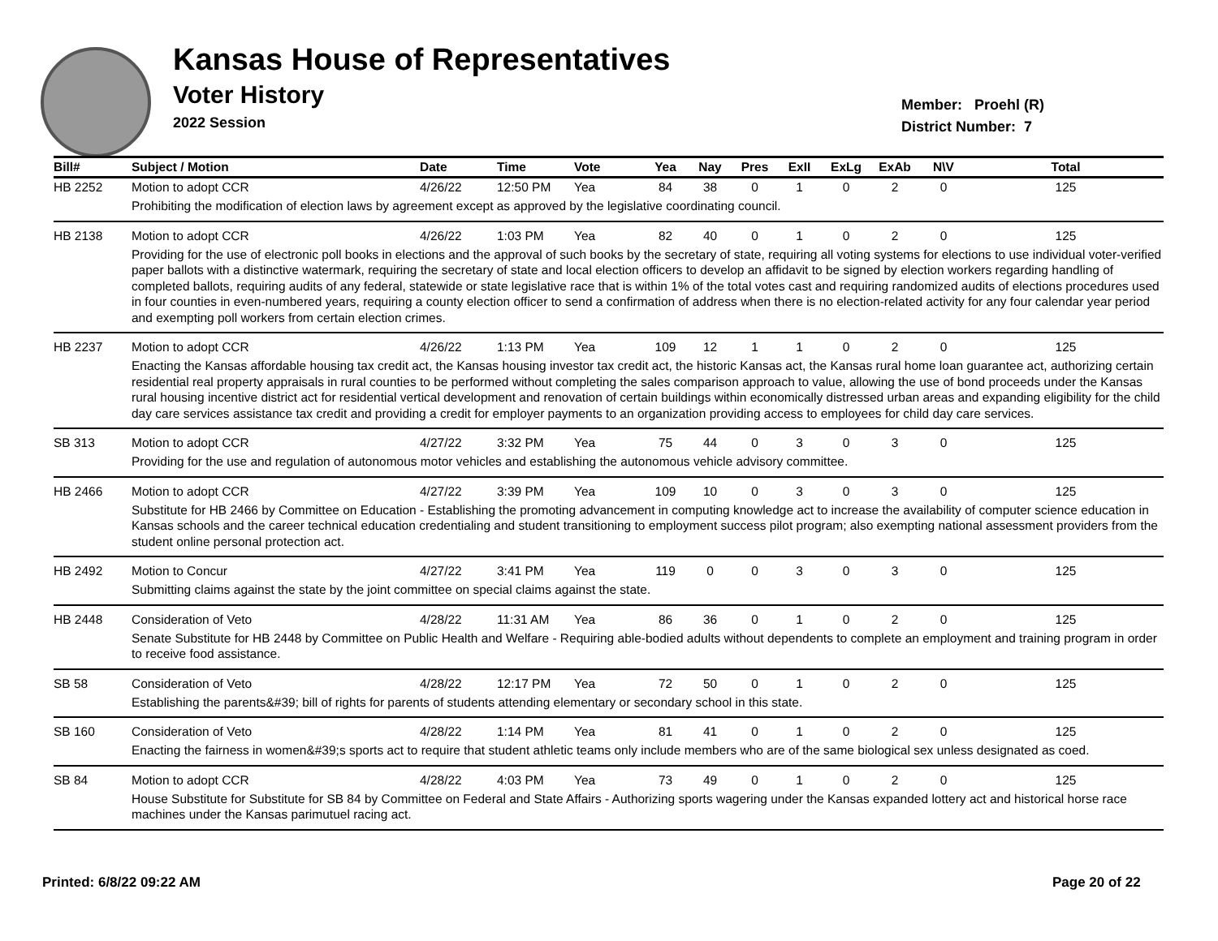Kansas House of Representatives
Voter History
2022 Session
Member: Proehl (R)
District Number: 7
| Bill# | Subject / Motion | Date | Time | Vote | Yea | Nay | Pres | ExII | ExLg | ExAb | N\V | Total |
| --- | --- | --- | --- | --- | --- | --- | --- | --- | --- | --- | --- | --- |
| HB 2252 | Motion to adopt CCR | 4/26/22 | 12:50 PM | Yea | 84 | 38 | 0 | 1 | 0 | 2 | 0 | 125 |
| | Prohibiting the modification of election laws by agreement except as approved by the legislative coordinating council. | | | | | | | | | | | |
| HB 2138 | Motion to adopt CCR | 4/26/22 | 1:03 PM | Yea | 82 | 40 | 0 | 1 | 0 | 2 | 0 | 125 |
| | Providing for the use of electronic poll books in elections and the approval of such books by the secretary of state, requiring all voting systems for elections to use individual voter-verified paper ballots with a distinctive watermark, requiring the secretary of state and local election officers to develop an affidavit to be signed by election workers regarding handling of completed ballots, requiring audits of any federal, statewide or state legislative race that is within 1% of the total votes cast and requiring randomized audits of elections procedures used in four counties in even-numbered years, requiring a county election officer to send a confirmation of address when there is no election-related activity for any four calendar year period and exempting poll workers from certain election crimes. | | | | | | | | | | | |
| HB 2237 | Motion to adopt CCR | 4/26/22 | 1:13 PM | Yea | 109 | 12 | 1 | 1 | 0 | 2 | 0 | 125 |
| | Enacting the Kansas affordable housing tax credit act, the Kansas housing investor tax credit act, the historic Kansas act, the Kansas rural home loan guarantee act, authorizing certain residential real property appraisals in rural counties to be performed without completing the sales comparison approach to value, allowing the use of bond proceeds under the Kansas rural housing incentive district act for residential vertical development and renovation of certain buildings within economically distressed urban areas and expanding eligibility for the child day care services assistance tax credit and providing a credit for employer payments to an organization providing access to employees for child day care services. | | | | | | | | | | | |
| SB 313 | Motion to adopt CCR | 4/27/22 | 3:32 PM | Yea | 75 | 44 | 0 | 3 | 0 | 3 | 0 | 125 |
| | Providing for the use and regulation of autonomous motor vehicles and establishing the autonomous vehicle advisory committee. | | | | | | | | | | | |
| HB 2466 | Motion to adopt CCR | 4/27/22 | 3:39 PM | Yea | 109 | 10 | 0 | 3 | 0 | 3 | 0 | 125 |
| | Substitute for HB 2466 by Committee on Education - Establishing the promoting advancement in computing knowledge act to increase the availability of computer science education in Kansas schools and the career technical education credentialing and student transitioning to employment success pilot program; also exempting national assessment providers from the student online personal protection act. | | | | | | | | | | | |
| HB 2492 | Motion to Concur | 4/27/22 | 3:41 PM | Yea | 119 | 0 | 0 | 3 | 0 | 3 | 0 | 125 |
| | Submitting claims against the state by the joint committee on special claims against the state. | | | | | | | | | | | |
| HB 2448 | Consideration of Veto | 4/28/22 | 11:31 AM | Yea | 86 | 36 | 0 | 1 | 0 | 2 | 0 | 125 |
| | Senate Substitute for HB 2448 by Committee on Public Health and Welfare - Requiring able-bodied adults without dependents to complete an employment and training program in order to receive food assistance. | | | | | | | | | | | |
| SB 58 | Consideration of Veto | 4/28/22 | 12:17 PM | Yea | 72 | 50 | 0 | 1 | 0 | 2 | 0 | 125 |
| | Establishing the parents&#39; bill of rights for parents of students attending elementary or secondary school in this state. | | | | | | | | | | | |
| SB 160 | Consideration of Veto | 4/28/22 | 1:14 PM | Yea | 81 | 41 | 0 | 1 | 0 | 2 | 0 | 125 |
| | Enacting the fairness in women&#39;s sports act to require that student athletic teams only include members who are of the same biological sex unless designated as coed. | | | | | | | | | | | |
| SB 84 | Motion to adopt CCR | 4/28/22 | 4:03 PM | Yea | 73 | 49 | 0 | 1 | 0 | 2 | 0 | 125 |
| | House Substitute for Substitute for SB 84 by Committee on Federal and State Affairs - Authorizing sports wagering under the Kansas expanded lottery act and historical horse race machines under the Kansas parimutuel racing act. | | | | | | | | | | | |
Printed: 6/8/22 09:22 AM Page 20 of 22